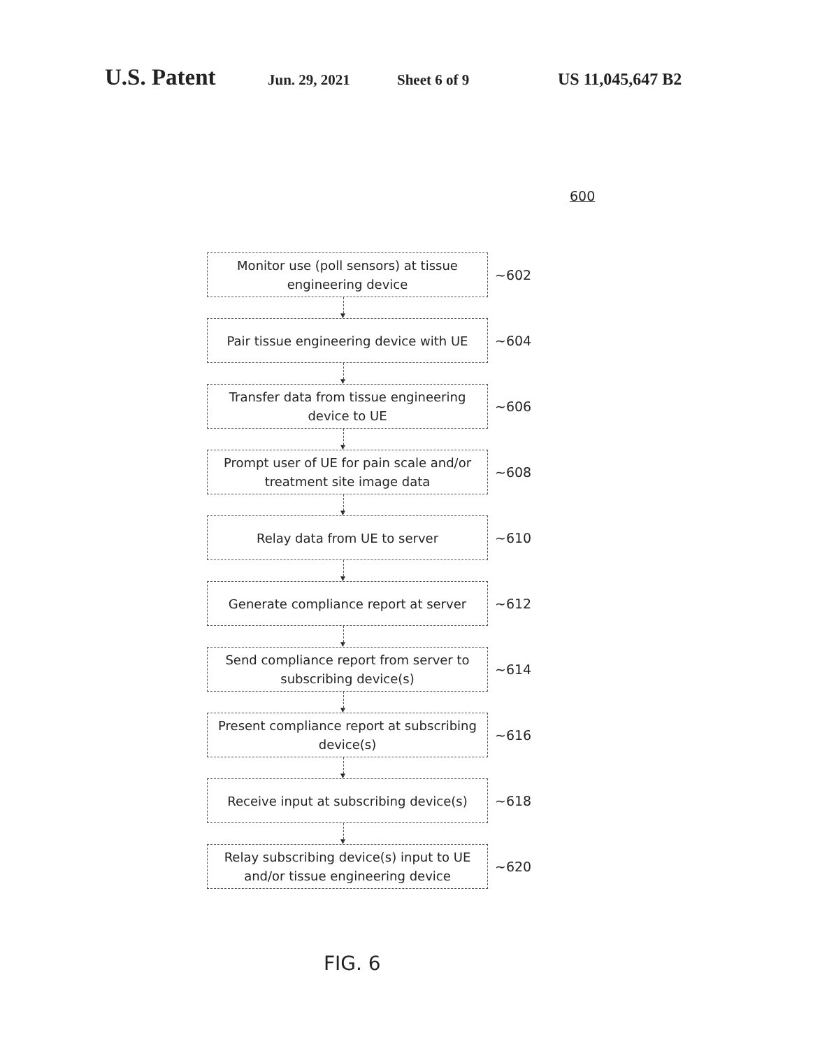U.S. Patent Jun. 29, 2021 Sheet 6 of 9 US 11,045,647 B2
600
Monitor use (poll sensors) at tissue
engineering device
~602
▼
Pair tissue engineering device with UE
~604
▼
Transfer data from tissue engineering
device to UE
~606
▼
Prompt user of UE for pain scale and/or
treatment site image data
~608
▼
Relay data from UE to server
~610
▼
Generate compliance report at server
~612
▼
Send compliance report from server to
subscribing device(s)
~614
▼
Present compliance report at subscribing
device(s)
~616
▼
Receive input at subscribing device(s)
~618
▼
Relay subscribing device(s) input to UE
and/or tissue engineering device
~620
FIG. 6